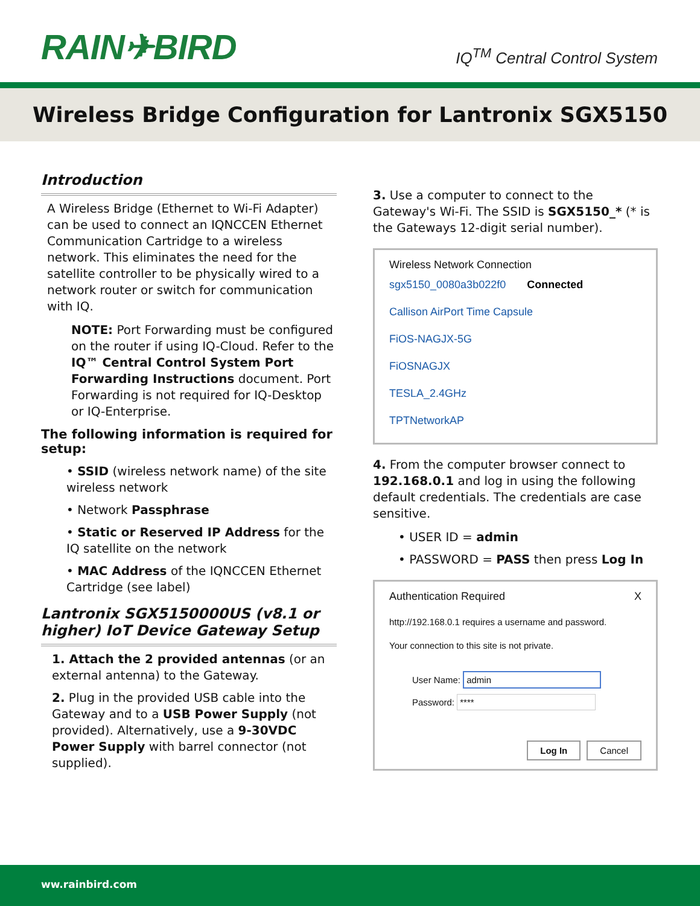RAIN✈BIRD
IQ<sup>TM</sup> Central Control System
Wireless Bridge Configuration for Lantronix SGX5150
Introduction
A Wireless Bridge (Ethernet to Wi-Fi Adapter) can be used to connect an IQNCCEN Ethernet Communication Cartridge to a wireless network. This eliminates the need for the satellite controller to be physically wired to a network router or switch for communication with IQ.
NOTE: Port Forwarding must be configured on the router if using IQ-Cloud. Refer to the IQ™ Central Control System Port Forwarding Instructions document. Port Forwarding is not required for IQ-Desktop or IQ-Enterprise.
The following information is required for setup:
• SSID (wireless network name) of the site wireless network
• Network Passphrase
• Static or Reserved IP Address for the IQ satellite on the network
• MAC Address of the IQNCCEN Ethernet Cartridge (see label)
Lantronix SGX5150000US (v8.1 or higher) IoT Device Gateway Setup
1. Attach the 2 provided antennas (or an external antenna) to the Gateway.
2. Plug in the provided USB cable into the Gateway and to a USB Power Supply (not provided). Alternatively, use a 9-30VDC Power Supply with barrel connector (not supplied).
3. Use a computer to connect to the Gateway's Wi-Fi. The SSID is SGX5150_* (* is the Gateways 12-digit serial number).
Wireless Network Connection
sgx5150_0080a3b022f0 Connected
Callison AirPort Time Capsule
FiOS-NAGJX-5G
FiOSNAGJX
TESLA_2.4GHz
TPTNetworkAP
4. From the computer browser connect to 192.168.0.1 and log in using the following default credentials. The credentials are case sensitive.
• USER ID = admin
• PASSWORD = PASS then press Log In
Authentication Required X
http://192.168.0.1 requires a username and password.
Your connection to this site is not private.
User Name: admin
Password: ****
Log In Cancel
ww.rainbird.com